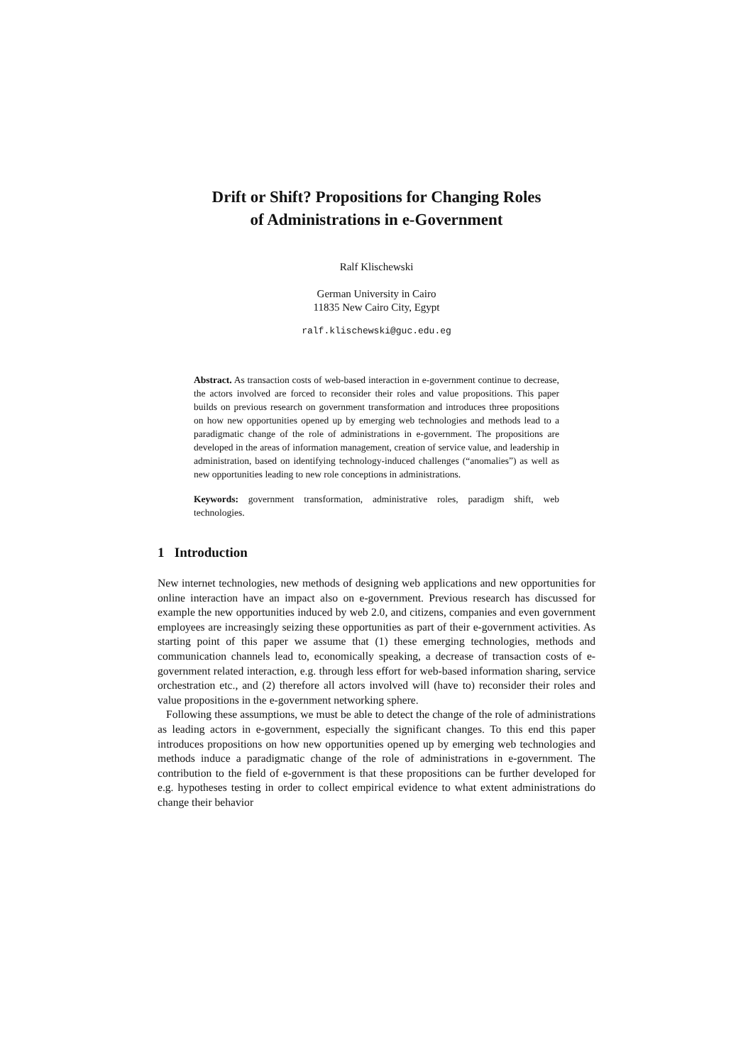Drift or Shift? Propositions for Changing Roles
of Administrations in e-Government
Ralf Klischewski
German University in Cairo
11835 New Cairo City, Egypt
ralf.klischewski@guc.edu.eg
Abstract. As transaction costs of web-based interaction in e-government continue to decrease, the actors involved are forced to reconsider their roles and value propositions. This paper builds on previous research on government transformation and introduces three propositions on how new opportunities opened up by emerging web technologies and methods lead to a paradigmatic change of the role of administrations in e-government. The propositions are developed in the areas of information management, creation of service value, and leadership in administration, based on identifying technology-induced challenges (“anomalies”) as well as new opportunities leading to new role conceptions in administrations.
Keywords: government transformation, administrative roles, paradigm shift, web technologies.
1 Introduction
New internet technologies, new methods of designing web applications and new opportunities for online interaction have an impact also on e-government. Previous research has discussed for example the new opportunities induced by web 2.0, and citizens, companies and even government employees are increasingly seizing these opportunities as part of their e-government activities. As starting point of this paper we assume that (1) these emerging technologies, methods and communication channels lead to, economically speaking, a decrease of transaction costs of e-government related interaction, e.g. through less effort for web-based information sharing, service orchestration etc., and (2) therefore all actors involved will (have to) reconsider their roles and value propositions in the e-government networking sphere.
Following these assumptions, we must be able to detect the change of the role of administrations as leading actors in e-government, especially the significant changes. To this end this paper introduces propositions on how new opportunities opened up by emerging web technologies and methods induce a paradigmatic change of the role of administrations in e-government. The contribution to the field of e-government is that these propositions can be further developed for e.g. hypotheses testing in order to collect empirical evidence to what extent administrations do change their behavior